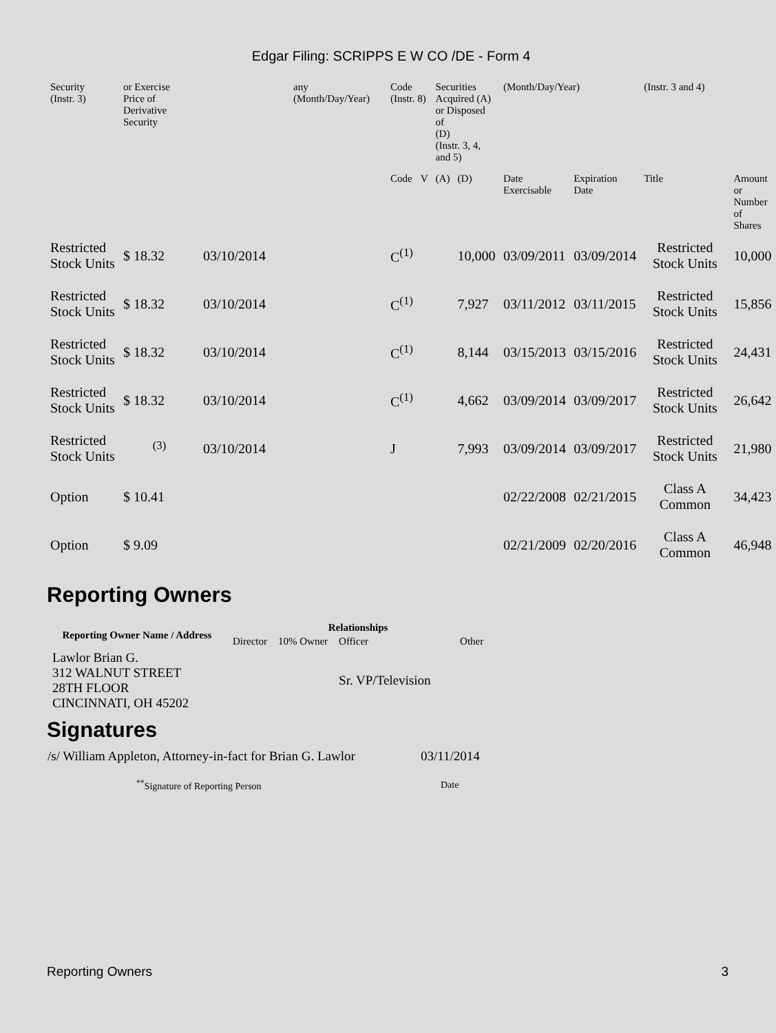Edgar Filing: SCRIPPS E W CO /DE - Form 4
| Security (Instr. 3) | or Exercise Price of Derivative Security | | any (Month/Day/Year) | Code (Instr. 8) | | Securities Acquired (A) or Disposed of (D) (Instr. 3, 4, and 5) | | (Month/Day/Year) | | (Instr. 3 and 4) | |
| | | | | Code | V | (A) | (D) | Date Exercisable | Expiration Date | Title | Amount or Number of Shares |
| Restricted Stock Units | $ 18.32 | 03/10/2014 | | C<sup>(1)</sup> | | | 10,000 | 03/09/2011 | 03/09/2014 | Restricted Stock Units | 10,000 |
| Restricted Stock Units | $ 18.32 | 03/10/2014 | | C<sup>(1)</sup> | | | 7,927 | 03/11/2012 | 03/11/2015 | Restricted Stock Units | 15,856 |
| Restricted Stock Units | $ 18.32 | 03/10/2014 | | C<sup>(1)</sup> | | | 8,144 | 03/15/2013 | 03/15/2016 | Restricted Stock Units | 24,431 |
| Restricted Stock Units | $ 18.32 | 03/10/2014 | | C<sup>(1)</sup> | | | 4,662 | 03/09/2014 | 03/09/2017 | Restricted Stock Units | 26,642 |
| Restricted Stock Units | <sup>(3)</sup> | 03/10/2014 | | J | | | 7,993 | 03/09/2014 | 03/09/2017 | Restricted Stock Units | 21,980 |
| Option | $ 10.41 | | | | | | | 02/22/2008 | 02/21/2015 | Class A Common | 34,423 |
| Option | $ 9.09 | | | | | | | 02/21/2009 | 02/20/2016 | Class A Common | 46,948 |
Reporting Owners
| Reporting Owner Name / Address | Relationships | | | |
| --- | --- | --- | --- | --- |
| | Director | 10% Owner | Officer | Other |
| Lawlor Brian G. 312 WALNUT STREET 28TH FLOOR CINCINNATI, OH 45202 | | | Sr. VP/Television | |
Signatures
| /s/ William Appleton, Attorney-in-fact for Brian G. Lawlor | 03/11/2014 |
| <sup>**</sup> Signature of Reporting Person | Date |
Reporting Owners 3